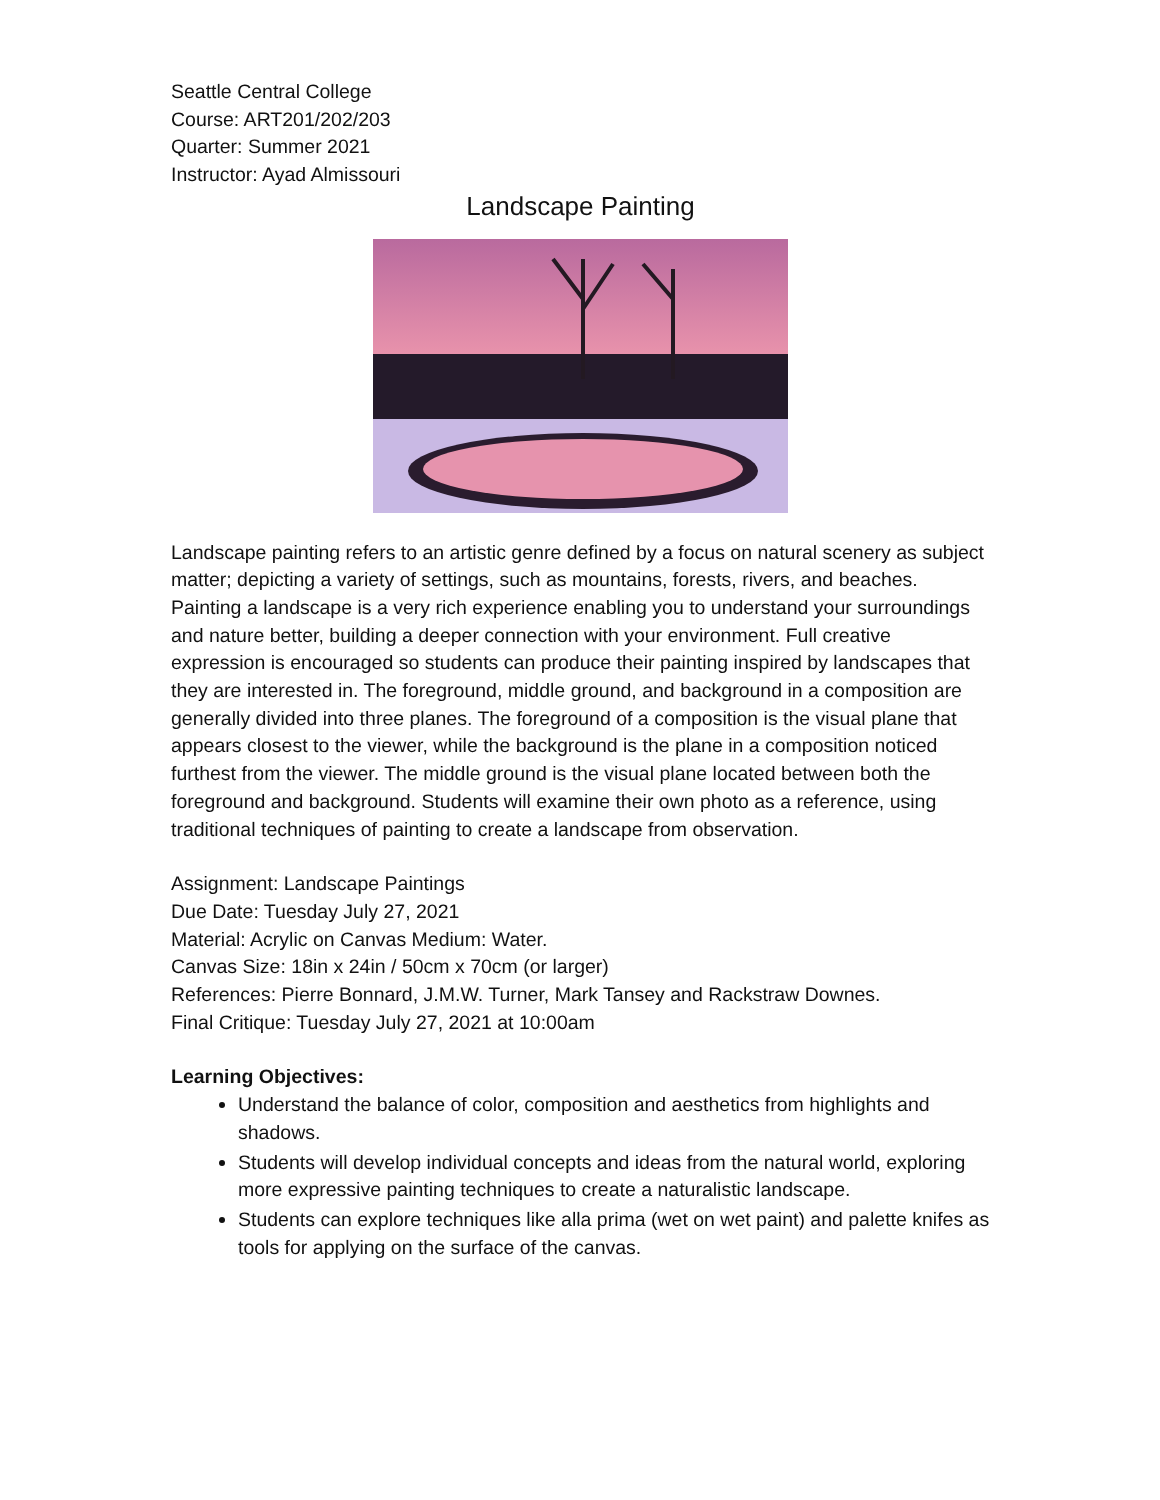Seattle Central College
Course: ART201/202/203
Quarter: Summer 2021
Instructor: Ayad Almissouri
Landscape Painting
Landscape painting refers to an artistic genre defined by a focus on natural scenery as subject matter; depicting a variety of settings, such as mountains, forests, rivers, and beaches. Painting a landscape is a very rich experience enabling you to understand your surroundings and nature better, building a deeper connection with your environment. Full creative expression is encouraged so students can produce their painting inspired by landscapes that they are interested in. The foreground, middle ground, and background in a composition are generally divided into three planes. The foreground of a composition is the visual plane that appears closest to the viewer, while the background is the plane in a composition noticed furthest from the viewer. The middle ground is the visual plane located between both the foreground and background. Students will examine their own photo as a reference, using traditional techniques of painting to create a landscape from observation.
Assignment: Landscape Paintings
Due Date: Tuesday July 27, 2021
Material: Acrylic on Canvas Medium: Water.
Canvas Size: 18in x 24in / 50cm x 70cm (or larger)
References: Pierre Bonnard, J.M.W. Turner, Mark Tansey and Rackstraw Downes.
Final Critique: Tuesday July 27, 2021 at 10:00am
Learning Objectives:
Understand the balance of color, composition and aesthetics from highlights and shadows.
Students will develop individual concepts and ideas from the natural world, exploring more expressive painting techniques to create a naturalistic landscape.
Students can explore techniques like alla prima (wet on wet paint) and palette knifes as tools for applying on the surface of the canvas.